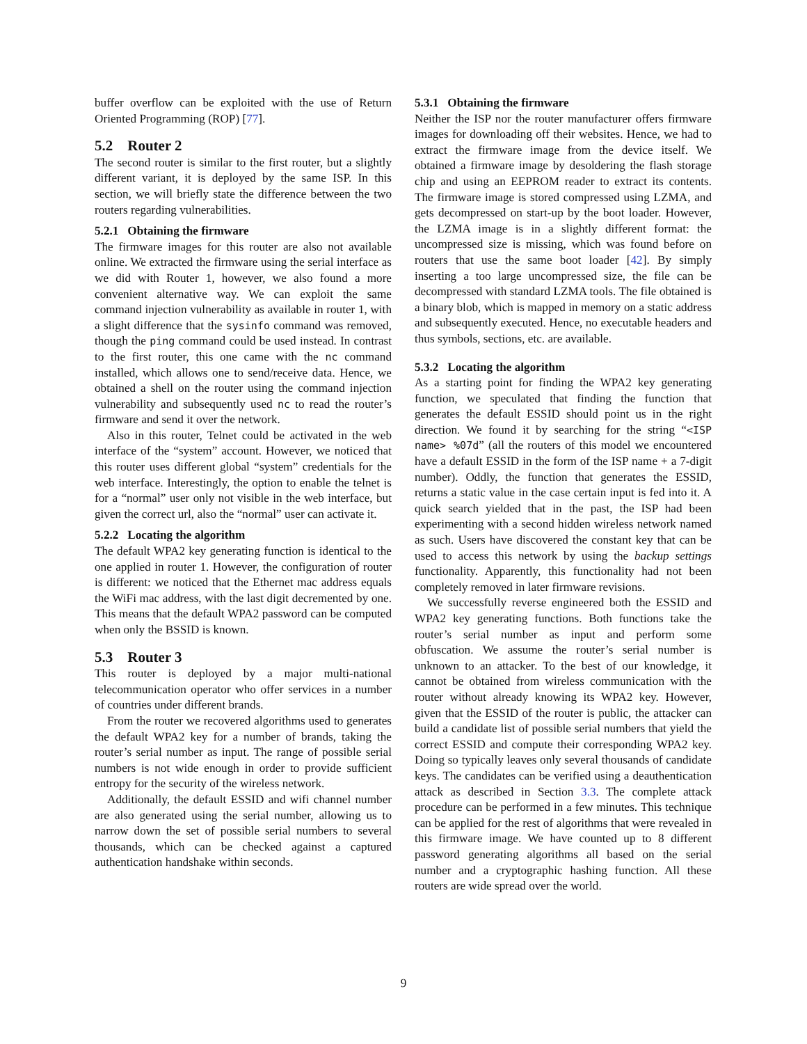buffer overflow can be exploited with the use of Return Oriented Programming (ROP) [77].
5.2 Router 2
The second router is similar to the first router, but a slightly different variant, it is deployed by the same ISP. In this section, we will briefly state the difference between the two routers regarding vulnerabilities.
5.2.1 Obtaining the firmware
The firmware images for this router are also not available online. We extracted the firmware using the serial interface as we did with Router 1, however, we also found a more convenient alternative way. We can exploit the same command injection vulnerability as available in router 1, with a slight difference that the sysinfo command was removed, though the ping command could be used instead. In contrast to the first router, this one came with the nc command installed, which allows one to send/receive data. Hence, we obtained a shell on the router using the command injection vulnerability and subsequently used nc to read the router’s firmware and send it over the network.
Also in this router, Telnet could be activated in the web interface of the “system” account. However, we noticed that this router uses different global “system” credentials for the web interface. Interestingly, the option to enable the telnet is for a “normal” user only not visible in the web interface, but given the correct url, also the “normal” user can activate it.
5.2.2 Locating the algorithm
The default WPA2 key generating function is identical to the one applied in router 1. However, the configuration of router is different: we noticed that the Ethernet mac address equals the WiFi mac address, with the last digit decremented by one. This means that the default WPA2 password can be computed when only the BSSID is known.
5.3 Router 3
This router is deployed by a major multi-national telecommunication operator who offer services in a number of countries under different brands.
From the router we recovered algorithms used to generates the default WPA2 key for a number of brands, taking the router’s serial number as input. The range of possible serial numbers is not wide enough in order to provide sufficient entropy for the security of the wireless network.
Additionally, the default ESSID and wifi channel number are also generated using the serial number, allowing us to narrow down the set of possible serial numbers to several thousands, which can be checked against a captured authentication handshake within seconds.
5.3.1 Obtaining the firmware
Neither the ISP nor the router manufacturer offers firmware images for downloading off their websites. Hence, we had to extract the firmware image from the device itself. We obtained a firmware image by desoldering the flash storage chip and using an EEPROM reader to extract its contents. The firmware image is stored compressed using LZMA, and gets decompressed on start-up by the boot loader. However, the LZMA image is in a slightly different format: the uncompressed size is missing, which was found before on routers that use the same boot loader [42]. By simply inserting a too large uncompressed size, the file can be decompressed with standard LZMA tools. The file obtained is a binary blob, which is mapped in memory on a static address and subsequently executed. Hence, no executable headers and thus symbols, sections, etc. are available.
5.3.2 Locating the algorithm
As a starting point for finding the WPA2 key generating function, we speculated that finding the function that generates the default ESSID should point us in the right direction. We found it by searching for the string “<ISP name> %07d” (all the routers of this model we encountered have a default ESSID in the form of the ISP name + a 7-digit number). Oddly, the function that generates the ESSID, returns a static value in the case certain input is fed into it. A quick search yielded that in the past, the ISP had been experimenting with a second hidden wireless network named as such. Users have discovered the constant key that can be used to access this network by using the backup settings functionality. Apparently, this functionality had not been completely removed in later firmware revisions.
We successfully reverse engineered both the ESSID and WPA2 key generating functions. Both functions take the router’s serial number as input and perform some obfuscation. We assume the router’s serial number is unknown to an attacker. To the best of our knowledge, it cannot be obtained from wireless communication with the router without already knowing its WPA2 key. However, given that the ESSID of the router is public, the attacker can build a candidate list of possible serial numbers that yield the correct ESSID and compute their corresponding WPA2 key. Doing so typically leaves only several thousands of candidate keys. The candidates can be verified using a deauthentication attack as described in Section 3.3. The complete attack procedure can be performed in a few minutes. This technique can be applied for the rest of algorithms that were revealed in this firmware image. We have counted up to 8 different password generating algorithms all based on the serial number and a cryptographic hashing function. All these routers are wide spread over the world.
9